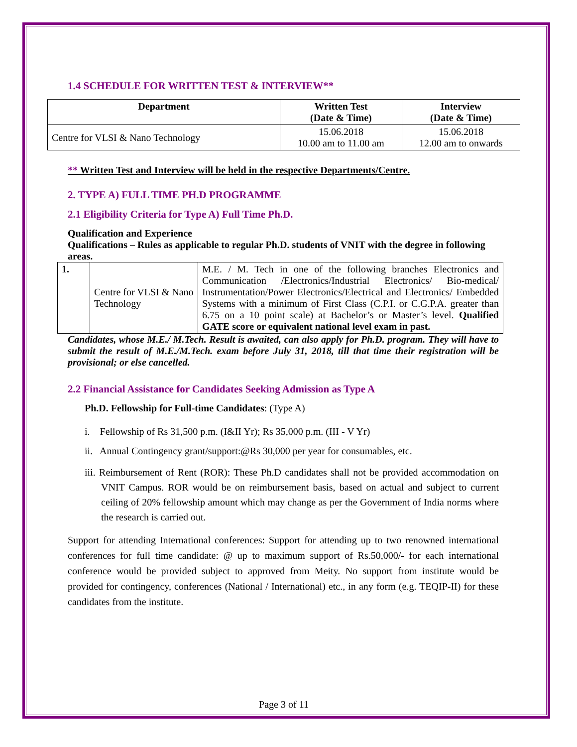1.4 SCHEDULE FOR WRITTEN TEST & INTERVIEW**
| Department | Written Test (Date & Time) | Interview (Date & Time) |
| --- | --- | --- |
| Centre for VLSI & Nano Technology | 15.06.2018 10.00 am to 11.00 am | 15.06.2018 12.00 am to onwards |
** Written Test and Interview will be held in the respective Departments/Centre.
2. TYPE A) FULL TIME PH.D PROGRAMME
2.1 Eligibility Criteria for Type A) Full Time Ph.D.
Qualification and Experience
Qualifications – Rules as applicable to regular Ph.D. students of VNIT with the degree in following areas.
| 1. | Centre for VLSI & Nano Technology | M.E. / M. Tech in one of the following branches Electronics and Communication /Electronics/Industrial Electronics/ Bio-medical/ Instrumentation/Power Electronics/Electrical and Electronics/ Embedded Systems with a minimum of First Class (C.P.I. or C.G.P.A. greater than 6.75 on a 10 point scale) at Bachelor’s or Master’s level. Qualified GATE score or equivalent national level exam in past. |
Candidates, whose M.E./ M.Tech. Result is awaited, can also apply for Ph.D. program. They will have to submit the result of M.E./M.Tech. exam before July 31, 2018, till that time their registration will be provisional; or else cancelled.
2.2 Financial Assistance for Candidates Seeking Admission as Type A
Ph.D. Fellowship for Full-time Candidates: (Type A)
i. Fellowship of Rs 31,500 p.m. (I&II Yr); Rs 35,000 p.m. (III - V Yr)
ii. Annual Contingency grant/support:@Rs 30,000 per year for consumables, etc.
iii. Reimbursement of Rent (ROR): These Ph.D candidates shall not be provided accommodation on VNIT Campus. ROR would be on reimbursement basis, based on actual and subject to current ceiling of 20% fellowship amount which may change as per the Government of India norms where the research is carried out.
Support for attending International conferences: Support for attending up to two renowned international conferences for full time candidate: @ up to maximum support of Rs.50,000/- for each international conference would be provided subject to approved from Meity. No support from institute would be provided for contingency, conferences (National / International) etc., in any form (e.g. TEQIP-II) for these candidates from the institute.
Page 3 of 11